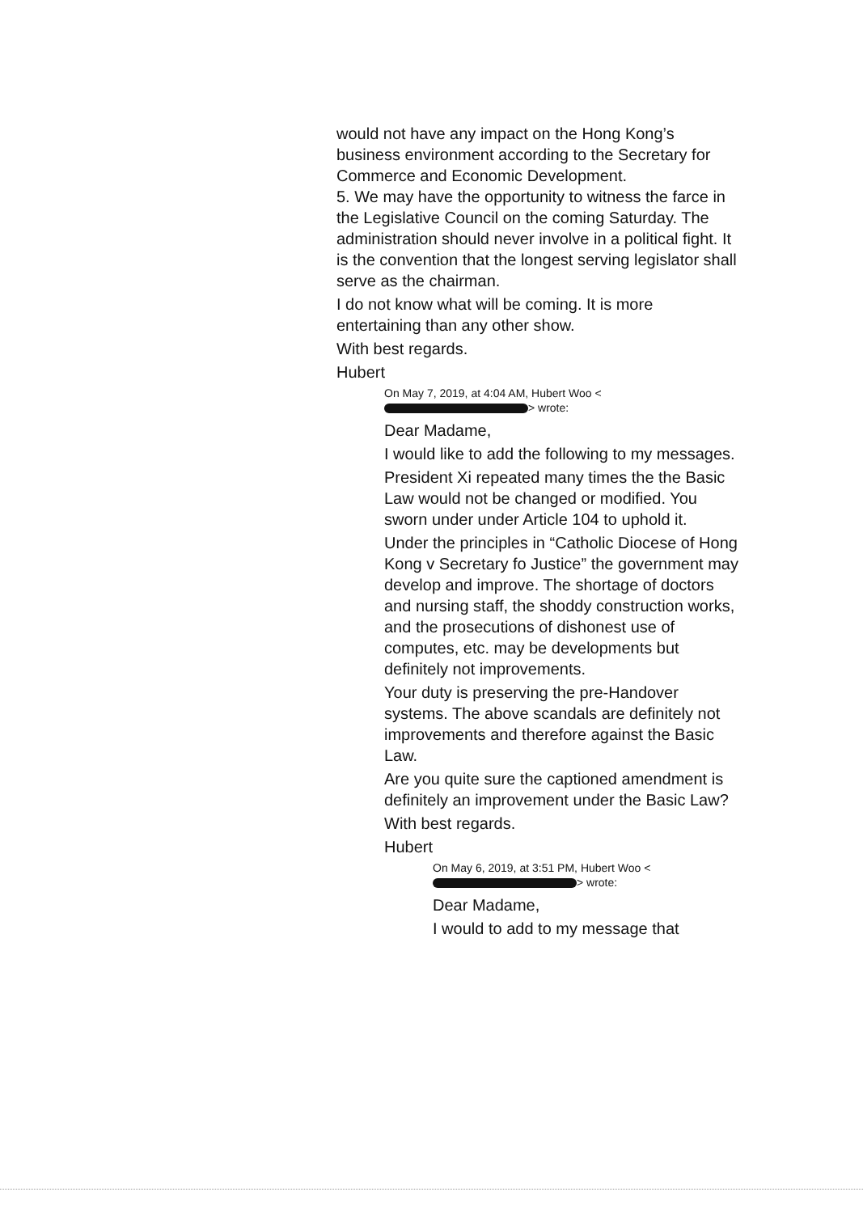would not have any impact on the Hong Kong’s business environment according to the Secretary for Commerce and Economic Development.
5. We may have the opportunity to witness the farce in the Legislative Council on the coming Saturday. The administration should never involve in a political fight. It is the convention that the longest serving legislator shall serve as the chairman.
I do not know what will be coming. It is more entertaining than any other show.
With best regards.
Hubert
On May 7, 2019, at 4:04 AM, Hubert Woo <
> wrote:
Dear Madame,
I would like to add the following to my messages.
President Xi repeated many times the the Basic Law would not be changed or modified. You sworn under under Article 104 to uphold it.
Under the principles in “Catholic Diocese of Hong Kong v Secretary fo Justice” the government may develop and improve. The shortage of doctors and nursing staff, the shoddy construction works, and the prosecutions of dishonest use of computes, etc. may be developments but definitely not improvements.
Your duty is preserving the pre-Handover systems. The above scandals are definitely not improvements and therefore against the Basic Law.
Are you quite sure the captioned amendment is definitely an improvement under the Basic Law?
With best regards.
Hubert
On May 6, 2019, at 3:51 PM, Hubert Woo <
> wrote:
Dear Madame,
I would to add to my message that